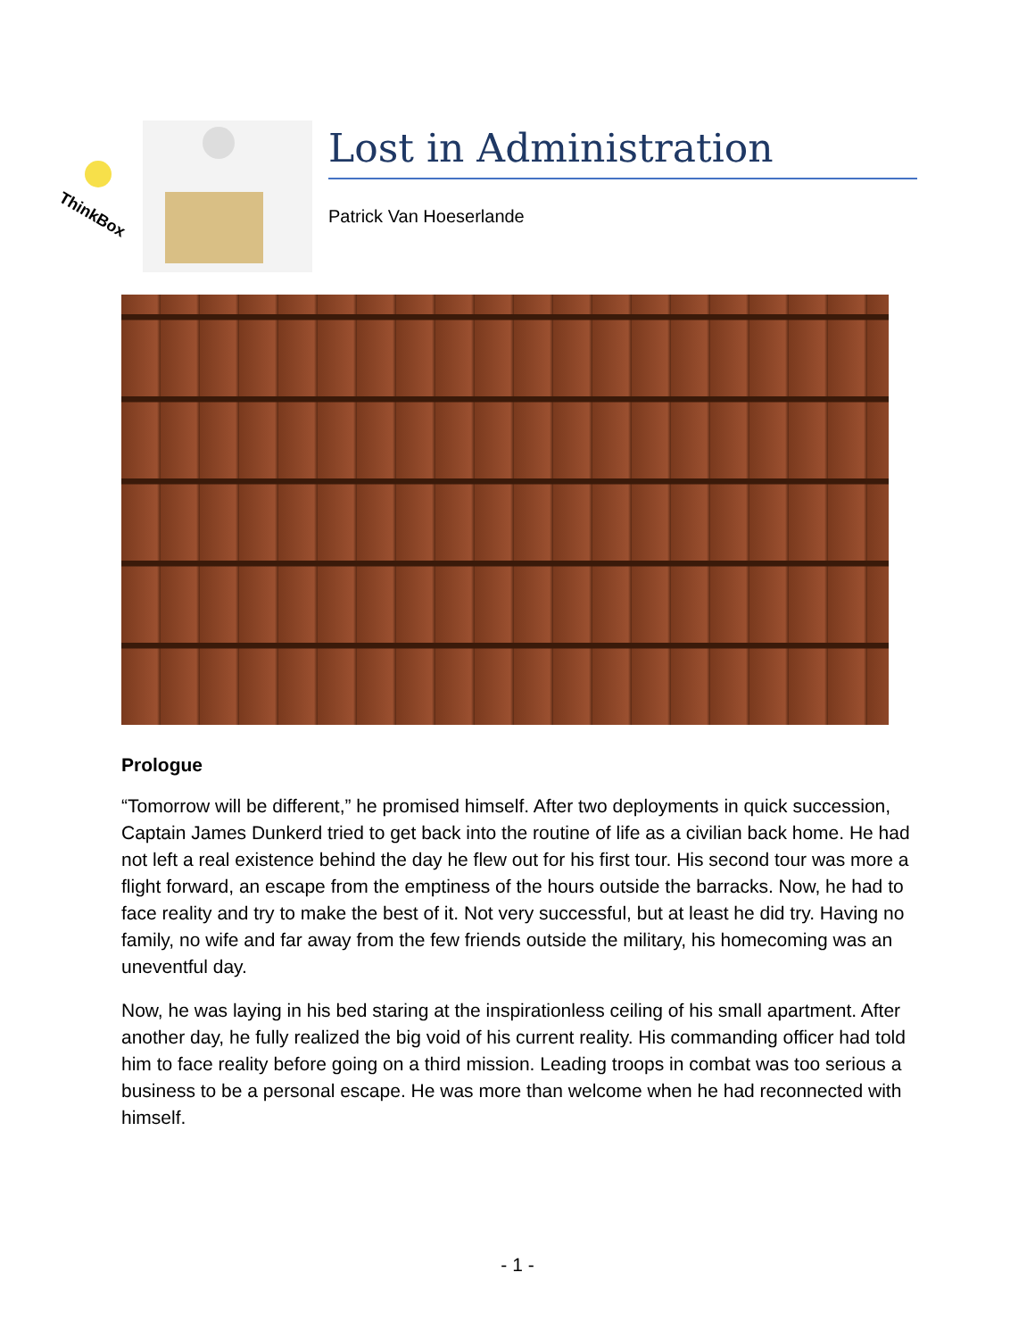ThinkBox
Lost in Administration
Patrick Van Hoeserlande
Prologue
“Tomorrow will be different,” he promised himself. After two deployments in quick succession, Captain James Dunkerd tried to get back into the routine of life as a civilian back home. He had not left a real existence behind the day he flew out for his first tour. His second tour was more a flight forward, an escape from the emptiness of the hours outside the barracks. Now, he had to face reality and try to make the best of it. Not very successful, but at least he did try. Having no family, no wife and far away from the few friends outside the military, his homecoming was an uneventful day.
Now, he was laying in his bed staring at the inspirationless ceiling of his small apartment. After another day, he fully realized the big void of his current reality. His commanding officer had told him to face reality before going on a third mission. Leading troops in combat was too serious a business to be a personal escape. He was more than welcome when he had reconnected with himself.
- 1 -